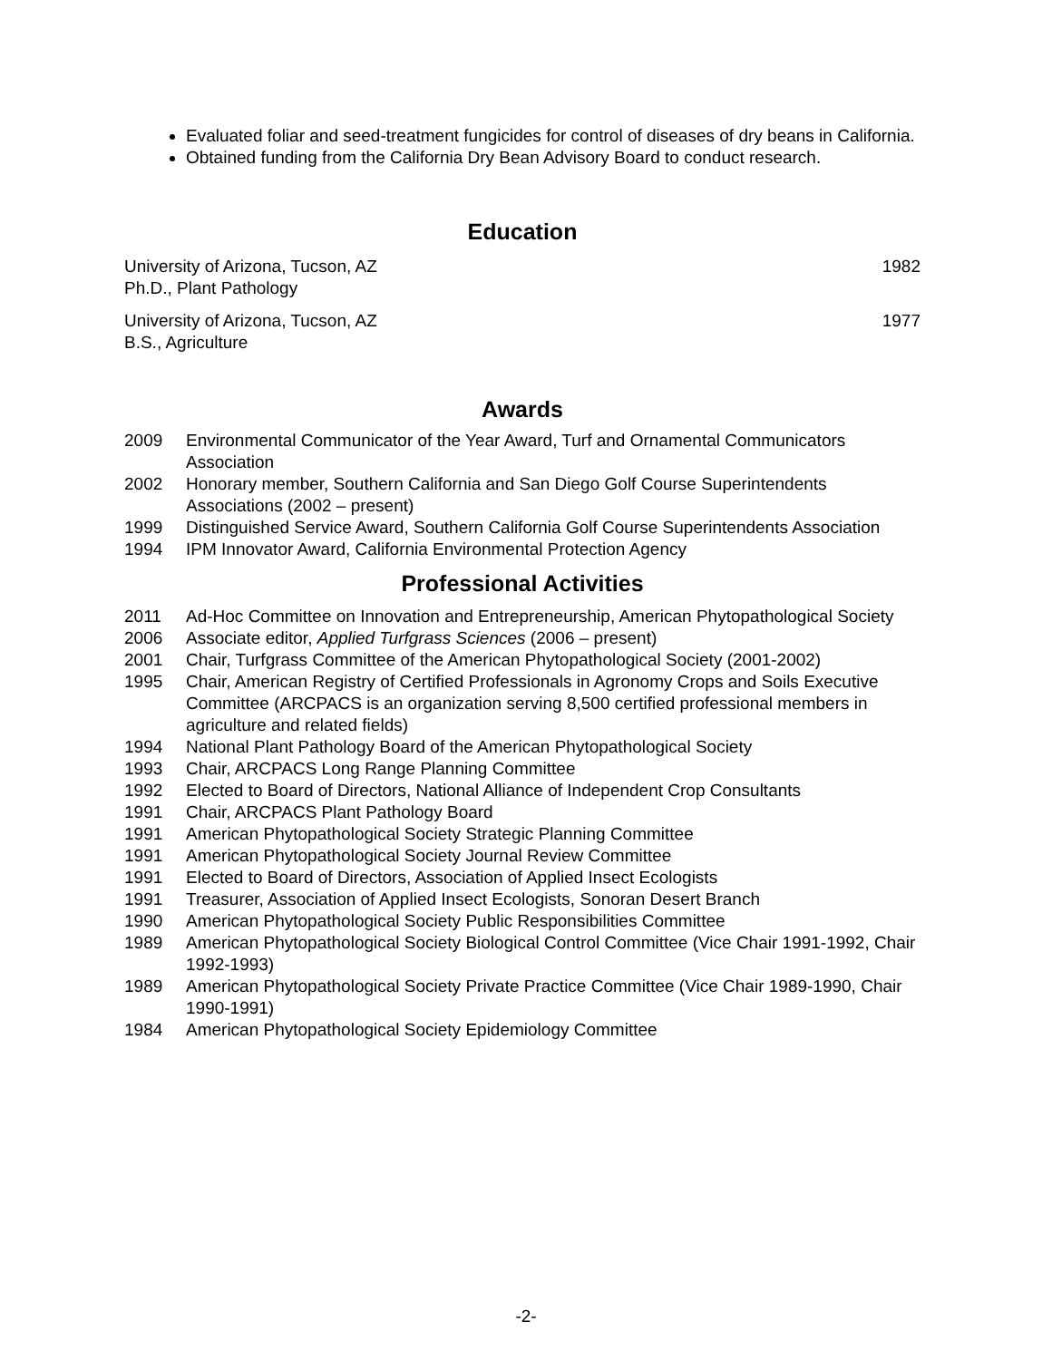Evaluated foliar and seed-treatment fungicides for control of diseases of dry beans in California.
Obtained funding from the California Dry Bean Advisory Board to conduct research.
Education
University of Arizona, Tucson, AZ
Ph.D., Plant Pathology
1982
University of Arizona, Tucson, AZ
B.S., Agriculture
1977
Awards
2009 Environmental Communicator of the Year Award, Turf and Ornamental Communicators Association
2002 Honorary member, Southern California and San Diego Golf Course Superintendents Associations (2002 – present)
1999 Distinguished Service Award, Southern California Golf Course Superintendents Association
1994 IPM Innovator Award, California Environmental Protection Agency
Professional Activities
2011 Ad-Hoc Committee on Innovation and Entrepreneurship, American Phytopathological Society
2006 Associate editor, Applied Turfgrass Sciences (2006 – present)
2001 Chair, Turfgrass Committee of the American Phytopathological Society (2001-2002)
1995 Chair, American Registry of Certified Professionals in Agronomy Crops and Soils Executive Committee (ARCPACS is an organization serving 8,500 certified professional members in agriculture and related fields)
1994 National Plant Pathology Board of the American Phytopathological Society
1993 Chair, ARCPACS Long Range Planning Committee
1992 Elected to Board of Directors, National Alliance of Independent Crop Consultants
1991 Chair, ARCPACS Plant Pathology Board
1991 American Phytopathological Society Strategic Planning Committee
1991 American Phytopathological Society Journal Review Committee
1991 Elected to Board of Directors, Association of Applied Insect Ecologists
1991 Treasurer, Association of Applied Insect Ecologists, Sonoran Desert Branch
1990 American Phytopathological Society Public Responsibilities Committee
1989 American Phytopathological Society Biological Control Committee (Vice Chair 1991-1992, Chair 1992-1993)
1989 American Phytopathological Society Private Practice Committee (Vice Chair 1989-1990, Chair 1990-1991)
1984 American Phytopathological Society Epidemiology Committee
-2-